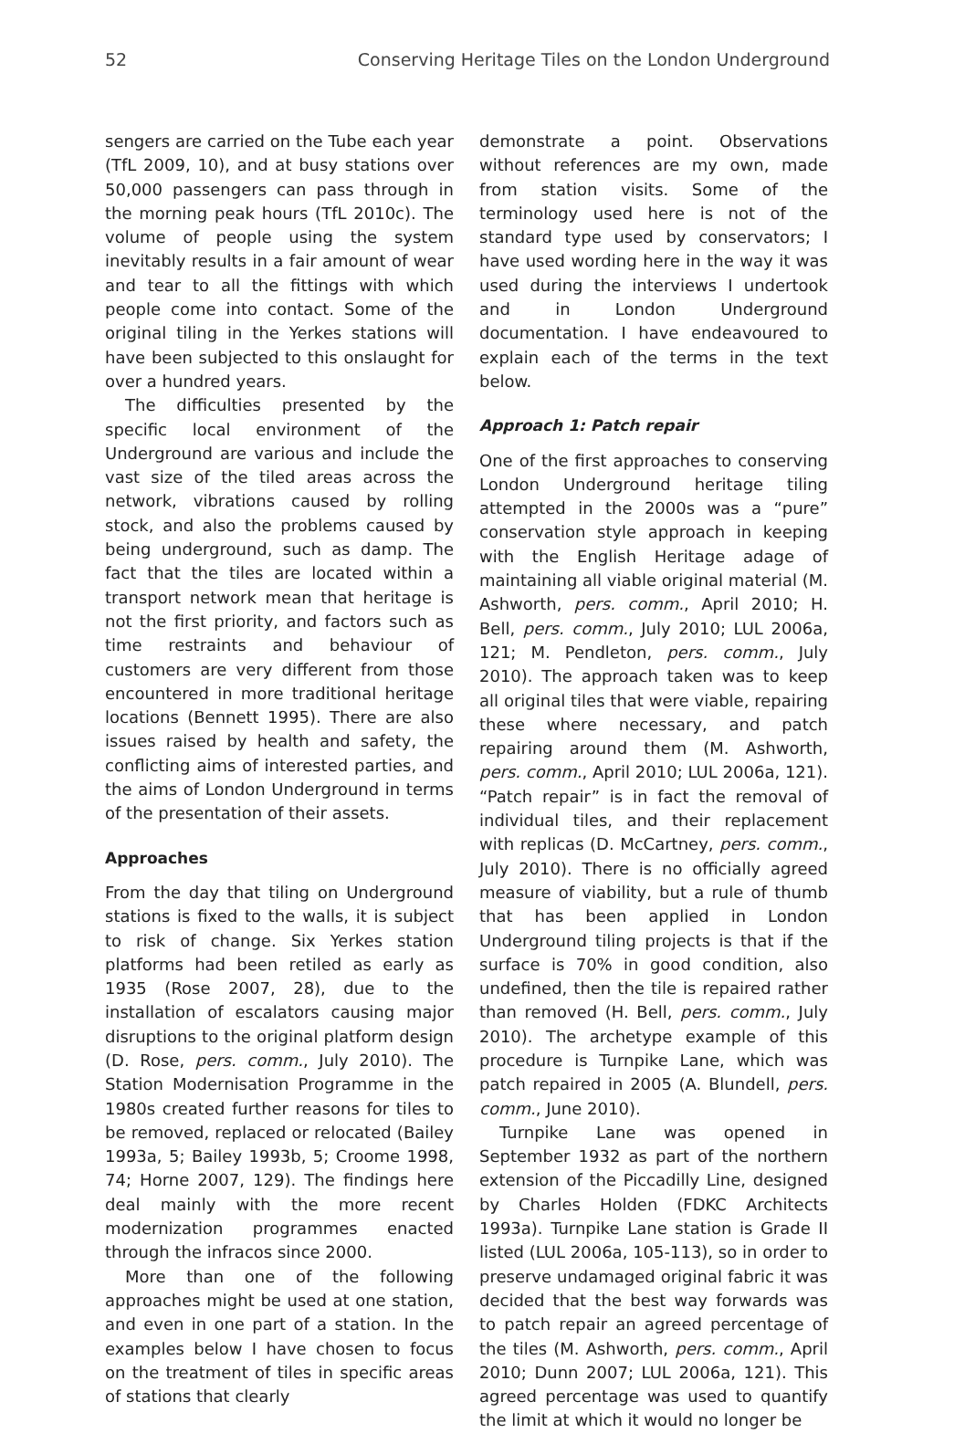52 Conserving Heritage Tiles on the London Underground
sengers are carried on the Tube each year (TfL 2009, 10), and at busy stations over 50,000 passengers can pass through in the morning peak hours (TfL 2010c). The volume of people using the system inevitably results in a fair amount of wear and tear to all the fittings with which people come into contact. Some of the original tiling in the Yerkes stations will have been subjected to this onslaught for over a hundred years.
The difficulties presented by the specific local environment of the Underground are various and include the vast size of the tiled areas across the network, vibrations caused by rolling stock, and also the problems caused by being underground, such as damp. The fact that the tiles are located within a transport network mean that heritage is not the first priority, and factors such as time restraints and behaviour of customers are very different from those encountered in more traditional heritage locations (Bennett 1995). There are also issues raised by health and safety, the conflicting aims of interested parties, and the aims of London Underground in terms of the presentation of their assets.
Approaches
From the day that tiling on Underground stations is fixed to the walls, it is subject to risk of change. Six Yerkes station platforms had been retiled as early as 1935 (Rose 2007, 28), due to the installation of escalators causing major disruptions to the original platform design (D. Rose, pers. comm., July 2010). The Station Modernisation Programme in the 1980s created further reasons for tiles to be removed, replaced or relocated (Bailey 1993a, 5; Bailey 1993b, 5; Croome 1998, 74; Horne 2007, 129). The findings here deal mainly with the more recent modernization programmes enacted through the infracos since 2000.
More than one of the following approaches might be used at one station, and even in one part of a station. In the examples below I have chosen to focus on the treatment of tiles in specific areas of stations that clearly
demonstrate a point. Observations without references are my own, made from station visits. Some of the terminology used here is not of the standard type used by conservators; I have used wording here in the way it was used during the interviews I undertook and in London Underground documentation. I have endeavoured to explain each of the terms in the text below.
Approach 1: Patch repair
One of the first approaches to conserving London Underground heritage tiling attempted in the 2000s was a “pure” conservation style approach in keeping with the English Heritage adage of maintaining all viable original material (M. Ashworth, pers. comm., April 2010; H. Bell, pers. comm., July 2010; LUL 2006a, 121; M. Pendleton, pers. comm., July 2010). The approach taken was to keep all original tiles that were viable, repairing these where necessary, and patch repairing around them (M. Ashworth, pers. comm., April 2010; LUL 2006a, 121). “Patch repair” is in fact the removal of individual tiles, and their replacement with replicas (D. McCartney, pers. comm., July 2010). There is no officially agreed measure of viability, but a rule of thumb that has been applied in London Underground tiling projects is that if the surface is 70% in good condition, also undefined, then the tile is repaired rather than removed (H. Bell, pers. comm., July 2010). The archetype example of this procedure is Turnpike Lane, which was patch repaired in 2005 (A. Blundell, pers. comm., June 2010).
Turnpike Lane was opened in September 1932 as part of the northern extension of the Piccadilly Line, designed by Charles Holden (FDKC Architects 1993a). Turnpike Lane station is Grade II listed (LUL 2006a, 105-113), so in order to preserve undamaged original fabric it was decided that the best way forwards was to patch repair an agreed percentage of the tiles (M. Ashworth, pers. comm., April 2010; Dunn 2007; LUL 2006a, 121). This agreed percentage was used to quantify the limit at which it would no longer be